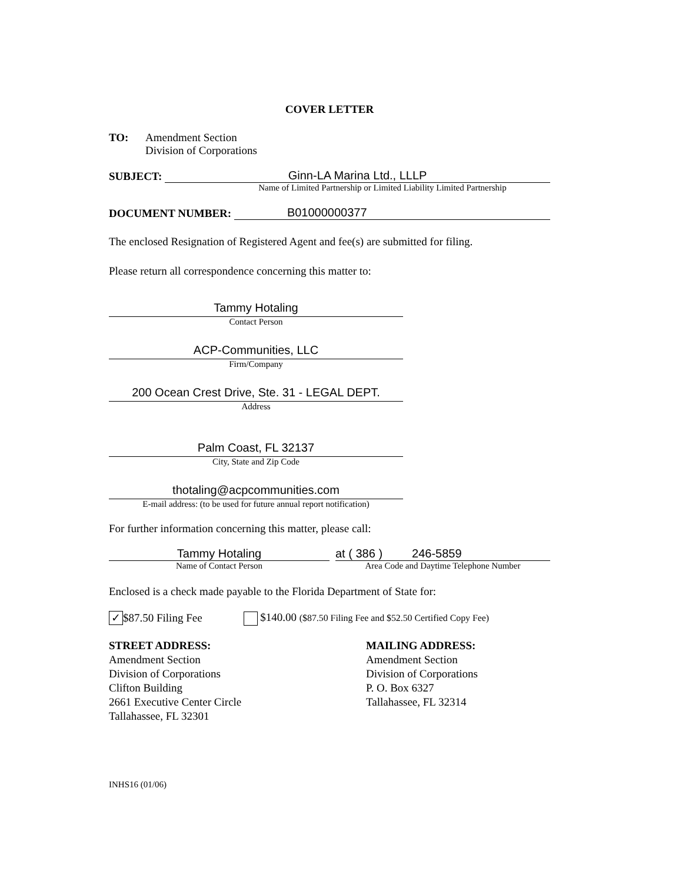COVER LETTER
TO: Amendment Section
Division of Corporations
SUBJECT:
Ginn-LA Marina Ltd., LLLP
Name of Limited Partnership or Limited Liability Limited Partnership
DOCUMENT NUMBER:
B01000000377
The enclosed Resignation of Registered Agent and fee(s) are submitted for filing.
Please return all correspondence concerning this matter to:
Tammy Hotaling
Contact Person
ACP-Communities, LLC
Firm/Company
200 Ocean Crest Drive, Ste. 31 - LEGAL DEPT.
Address
Palm Coast, FL 32137
City, State and Zip Code
thotaling@acpcommunities.com
E-mail address: (to be used for future annual report notification)
For further information concerning this matter, please call:
Tammy Hotaling
Name of Contact Person
at ( 386 ) 246-5859
Area Code and Daytime Telephone Number
Enclosed is a check made payable to the Florida Department of State for:
✓ $87.50 Filing Fee $140.00 ($87.50 Filing Fee and $52.50 Certified Copy Fee)
STREET ADDRESS:
Amendment Section
Division of Corporations
Clifton Building
2661 Executive Center Circle
Tallahassee, FL 32301
MAILING ADDRESS:
Amendment Section
Division of Corporations
P. O. Box 6327
Tallahassee, FL 32314
INHS16 (01/06)